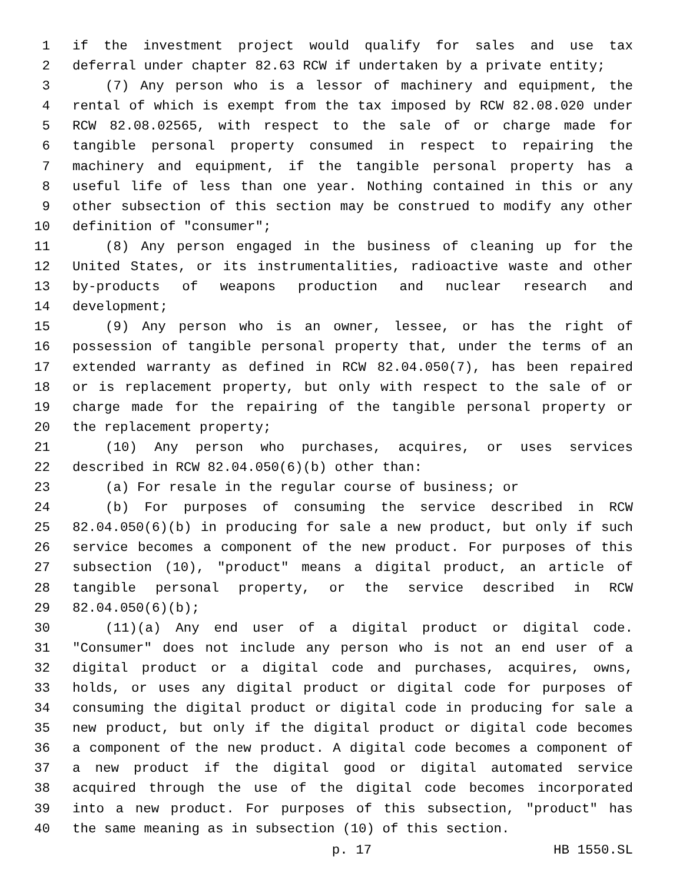1 if the investment project would qualify for sales and use tax
2 deferral under chapter 82.63 RCW if undertaken by a private entity;
3 (7) Any person who is a lessor of machinery and equipment, the
4 rental of which is exempt from the tax imposed by RCW 82.08.020 under
5 RCW 82.08.02565, with respect to the sale of or charge made for
6 tangible personal property consumed in respect to repairing the
7 machinery and equipment, if the tangible personal property has a
8 useful life of less than one year. Nothing contained in this or any
9 other subsection of this section may be construed to modify any other
10 definition of "consumer";
11 (8) Any person engaged in the business of cleaning up for the
12 United States, or its instrumentalities, radioactive waste and other
13 by-products of weapons production and nuclear research and
14 development;
15 (9) Any person who is an owner, lessee, or has the right of
16 possession of tangible personal property that, under the terms of an
17 extended warranty as defined in RCW 82.04.050(7), has been repaired
18 or is replacement property, but only with respect to the sale of or
19 charge made for the repairing of the tangible personal property or
20 the replacement property;
21 (10) Any person who purchases, acquires, or uses services
22 described in RCW 82.04.050(6)(b) other than:
23 (a) For resale in the regular course of business; or
24 (b) For purposes of consuming the service described in RCW
25 82.04.050(6)(b) in producing for sale a new product, but only if such
26 service becomes a component of the new product. For purposes of this
27 subsection (10), "product" means a digital product, an article of
28 tangible personal property, or the service described in RCW
29 82.04.050(6)(b);
30 (11)(a) Any end user of a digital product or digital code.
31 "Consumer" does not include any person who is not an end user of a
32 digital product or a digital code and purchases, acquires, owns,
33 holds, or uses any digital product or digital code for purposes of
34 consuming the digital product or digital code in producing for sale a
35 new product, but only if the digital product or digital code becomes
36 a component of the new product. A digital code becomes a component of
37 a new product if the digital good or digital automated service
38 acquired through the use of the digital code becomes incorporated
39 into a new product. For purposes of this subsection, "product" has
40 the same meaning as in subsection (10) of this section.
p. 17 HB 1550.SL